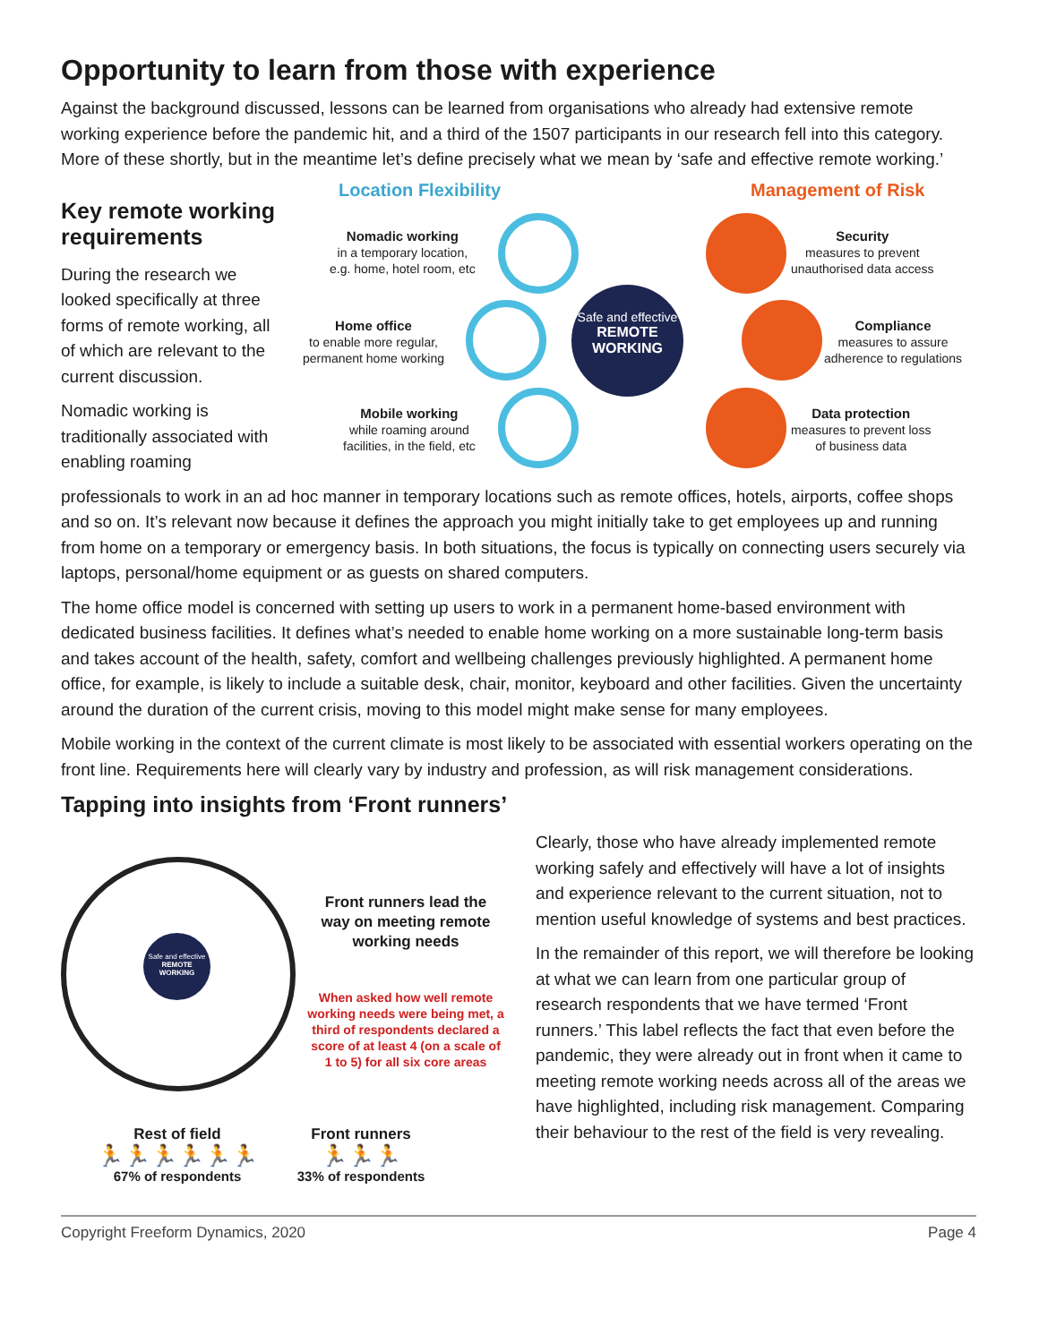Opportunity to learn from those with experience
Against the background discussed, lessons can be learned from organisations who already had extensive remote working experience before the pandemic hit, and a third of the 1507 participants in our research fell into this category. More of these shortly, but in the meantime let’s define precisely what we mean by ‘safe and effective remote working.’
Key remote working requirements
During the research we looked specifically at three forms of remote working, all of which are relevant to the current discussion.
Nomadic working is traditionally associated with enabling roaming
Location Flexibility Management of Risk
Nomadic working
in a temporary location,
e.g. home, hotel room, etc
Home office
to enable more regular,
permanent home working
Mobile working
while roaming around
facilities, in the field, etc
Security
measures to prevent
unauthorised data access
Compliance
measures to assure
adherence to regulations
Data protection
measures to prevent loss
of business data
Safe and effective
REMOTE
WORKING
professionals to work in an ad hoc manner in temporary locations such as remote offices, hotels, airports, coffee shops and so on. It’s relevant now because it defines the approach you might initially take to get employees up and running from home on a temporary or emergency basis. In both situations, the focus is typically on connecting users securely via laptops, personal/home equipment or as guests on shared computers.
The home office model is concerned with setting up users to work in a permanent home-based environment with dedicated business facilities. It defines what’s needed to enable home working on a more sustainable long-term basis and takes account of the health, safety, comfort and wellbeing challenges previously highlighted. A permanent home office, for example, is likely to include a suitable desk, chair, monitor, keyboard and other facilities. Given the uncertainty around the duration of the current crisis, moving to this model might make sense for many employees.
Mobile working in the context of the current climate is most likely to be associated with essential workers operating on the front line. Requirements here will clearly vary by industry and profession, as will risk management considerations.
Tapping into insights from ‘Front runners’
Safe and effective
REMOTE
WORKING
Front runners lead the way on meeting remote working needs
When asked how well remote working needs were being met, a third of respondents declared a score of at least 4 (on a scale of 1 to 5) for all six core areas
Rest of field
🏃🏃🏃🏃🏃🏃
67% of respondents
Front runners
🏃🏃🏃
33% of respondents
Clearly, those who have already implemented remote working safely and effectively will have a lot of insights and experience relevant to the current situation, not to mention useful knowledge of systems and best practices.
In the remainder of this report, we will therefore be looking at what we can learn from one particular group of research respondents that we have termed ‘Front runners.’ This label reflects the fact that even before the pandemic, they were already out in front when it came to meeting remote working needs across all of the areas we have highlighted, including risk management. Comparing their behaviour to the rest of the field is very revealing.
Copyright Freeform Dynamics, 2020 Page 4